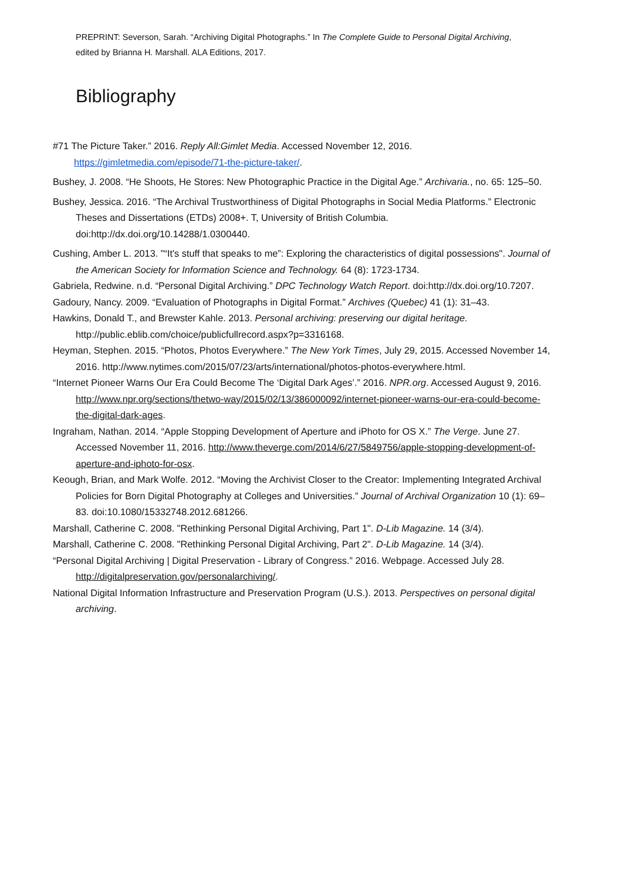PREPRINT: Severson, Sarah. “Archiving Digital Photographs.” In The Complete Guide to Personal Digital Archiving, edited by Brianna H. Marshall. ALA Editions, 2017.
Bibliography
#71 The Picture Taker.” 2016. Reply All:Gimlet Media. Accessed November 12, 2016. https://gimletmedia.com/episode/71-the-picture-taker/.
Bushey, J. 2008. “He Shoots, He Stores: New Photographic Practice in the Digital Age.” Archivaria., no. 65: 125–50.
Bushey, Jessica. 2016. “The Archival Trustworthiness of Digital Photographs in Social Media Platforms.” Electronic Theses and Dissertations (ETDs) 2008+. T, University of British Columbia. doi:http://dx.doi.org/10.14288/1.0300440.
Cushing, Amber L. 2013. "“It's stuff that speaks to me”: Exploring the characteristics of digital possessions". Journal of the American Society for Information Science and Technology. 64 (8): 1723-1734.
Gabriela, Redwine. n.d. “Personal Digital Archiving.” DPC Technology Watch Report. doi:http://dx.doi.org/10.7207.
Gadoury, Nancy. 2009. “Evaluation of Photographs in Digital Format.” Archives (Quebec) 41 (1): 31–43.
Hawkins, Donald T., and Brewster Kahle. 2013. Personal archiving: preserving our digital heritage. http://public.eblib.com/choice/publicfullrecord.aspx?p=3316168.
Heyman, Stephen. 2015. “Photos, Photos Everywhere.” The New York Times, July 29, 2015. Accessed November 14, 2016. http://www.nytimes.com/2015/07/23/arts/international/photos-photos-everywhere.html.
“Internet Pioneer Warns Our Era Could Become The ‘Digital Dark Ages’.” 2016. NPR.org. Accessed August 9, 2016. http://www.npr.org/sections/thetwo-way/2015/02/13/386000092/internet-pioneer-warns-our-era-could-become-the-digital-dark-ages.
Ingraham, Nathan. 2014. “Apple Stopping Development of Aperture and iPhoto for OS X.” The Verge. June 27. Accessed November 11, 2016. http://www.theverge.com/2014/6/27/5849756/apple-stopping-development-of-aperture-and-iphoto-for-osx.
Keough, Brian, and Mark Wolfe. 2012. “Moving the Archivist Closer to the Creator: Implementing Integrated Archival Policies for Born Digital Photography at Colleges and Universities.” Journal of Archival Organization 10 (1): 69–83. doi:10.1080/15332748.2012.681266.
Marshall, Catherine C. 2008. "Rethinking Personal Digital Archiving, Part 1". D-Lib Magazine. 14 (3/4).
Marshall, Catherine C. 2008. "Rethinking Personal Digital Archiving, Part 2". D-Lib Magazine. 14 (3/4).
“Personal Digital Archiving | Digital Preservation - Library of Congress.” 2016. Webpage. Accessed July 28. http://digitalpreservation.gov/personalarchiving/.
National Digital Information Infrastructure and Preservation Program (U.S.). 2013. Perspectives on personal digital archiving.